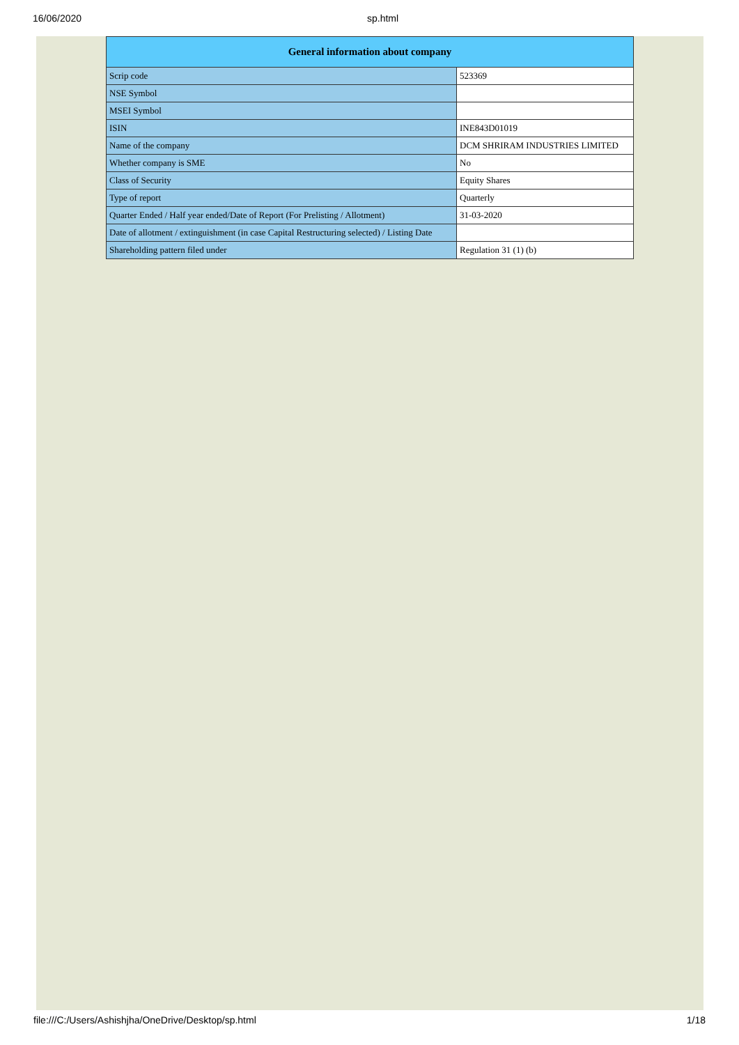16/06/2020 sp.html
| General information about company | |
| --- | --- |
| Scrip code | 523369 |
| NSE Symbol | |
| MSEI Symbol | |
| ISIN | INE843D01019 |
| Name of the company | DCM SHRIRAM INDUSTRIES LIMITED |
| Whether company is SME | No |
| Class of Security | Equity Shares |
| Type of report | Quarterly |
| Quarter Ended / Half year ended/Date of Report (For Prelisting / Allotment) | 31-03-2020 |
| Date of allotment / extinguishment (in case Capital Restructuring selected) / Listing Date | |
| Shareholding pattern filed under | Regulation 31 (1) (b) |
file:///C:/Users/Ashishjha/OneDrive/Desktop/sp.html 1/18